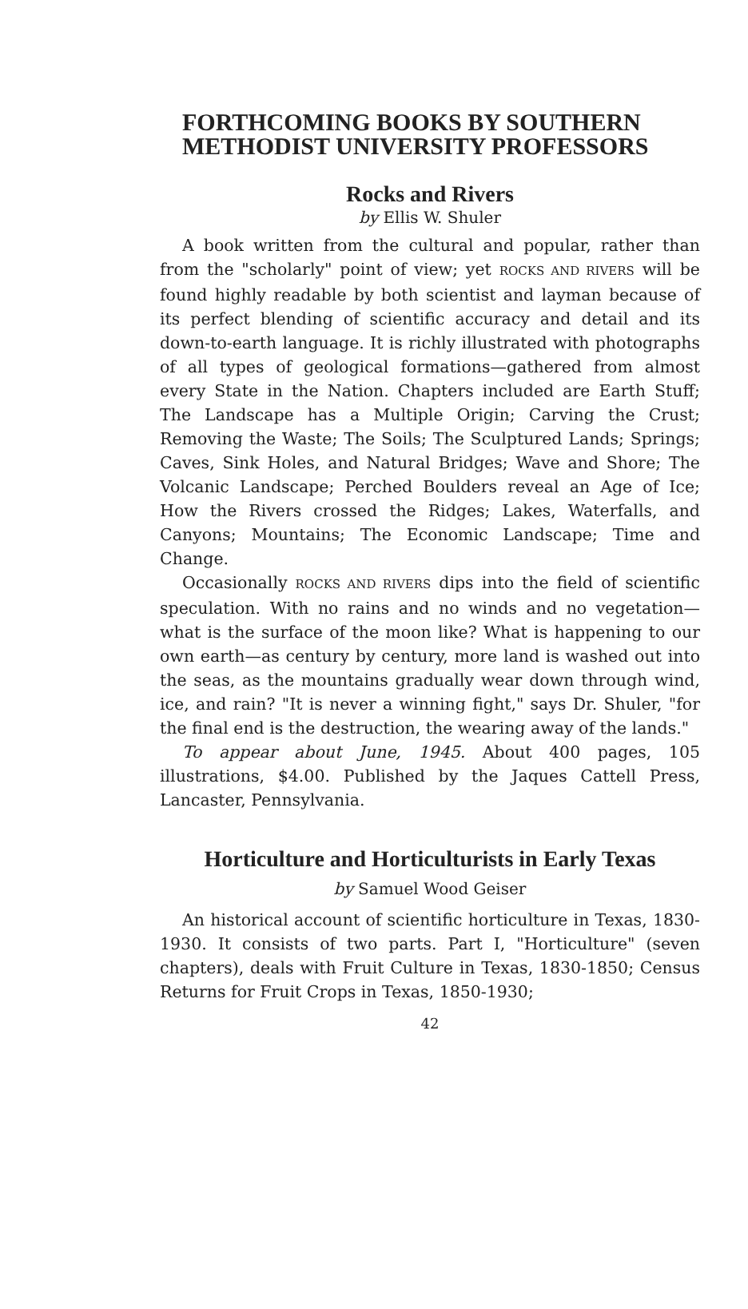FORTHCOMING BOOKS BY SOUTHERN METHODIST UNIVERSITY PROFESSORS
Rocks and Rivers
by Ellis W. Shuler
A book written from the cultural and popular, rather than from the "scholarly" point of view; yet ROCKS AND RIVERS will be found highly readable by both scientist and layman because of its perfect blending of scientific accuracy and detail and its down-to-earth language. It is richly illustrated with photographs of all types of geological formations—gathered from almost every State in the Nation. Chapters included are Earth Stuff; The Landscape has a Multiple Origin; Carving the Crust; Removing the Waste; The Soils; The Sculptured Lands; Springs; Caves, Sink Holes, and Natural Bridges; Wave and Shore; The Volcanic Landscape; Perched Boulders reveal an Age of Ice; How the Rivers crossed the Ridges; Lakes, Waterfalls, and Canyons; Mountains; The Economic Landscape; Time and Change.
Occasionally ROCKS AND RIVERS dips into the field of scientific speculation. With no rains and no winds and no vegetation—what is the surface of the moon like? What is happening to our own earth—as century by century, more land is washed out into the seas, as the mountains gradually wear down through wind, ice, and rain? "It is never a winning fight," says Dr. Shuler, "for the final end is the destruction, the wearing away of the lands."
To appear about June, 1945. About 400 pages, 105 illustrations, $4.00. Published by the Jaques Cattell Press, Lancaster, Pennsylvania.
Horticulture and Horticulturists in Early Texas
by Samuel Wood Geiser
An historical account of scientific horticulture in Texas, 1830-1930. It consists of two parts. Part I, "Horticulture" (seven chapters), deals with Fruit Culture in Texas, 1830-1850; Census Returns for Fruit Crops in Texas, 1850-1930;
42